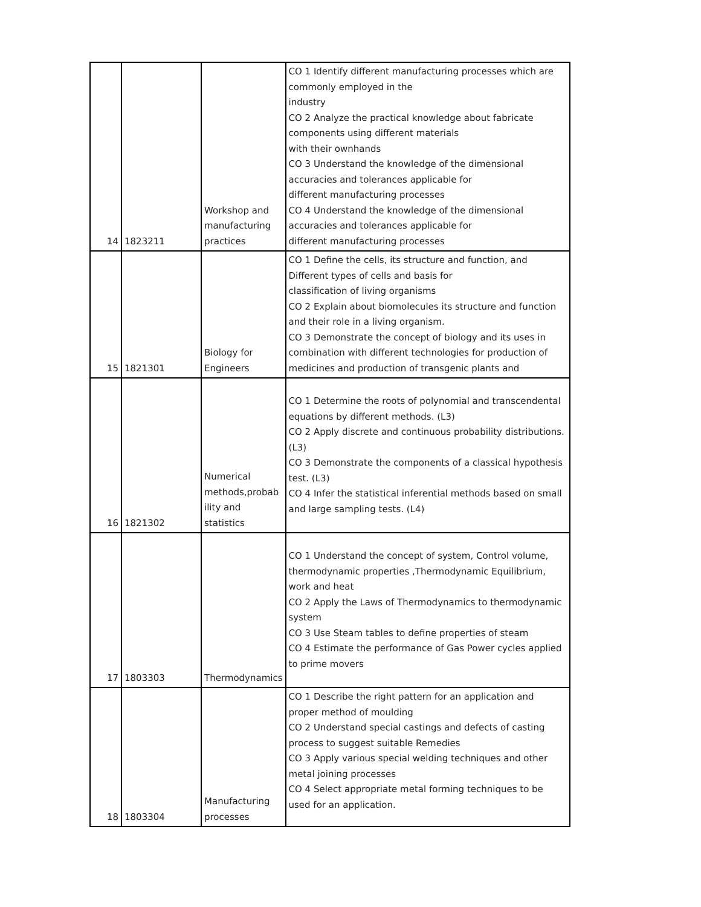| 14 | 1823211 | Workshop and manufacturing practices | CO 1 Identify different manufacturing processes which are commonly employed in the industry CO 2 Analyze the practical knowledge about fabricate components using different materials with their ownhands CO 3 Understand the knowledge of the dimensional accuracies and tolerances applicable for different manufacturing processes CO 4 Understand the knowledge of the dimensional accuracies and tolerances applicable for different manufacturing processes |
| 15 | 1821301 | Biology for Engineers | CO 1 Define the cells, its structure and function, and Different types of cells and basis for classification of living organisms CO 2 Explain about biomolecules its structure and function and their role in a living organism. CO 3 Demonstrate the concept of biology and its uses in combination with different technologies for production of medicines and production of transgenic plants and |
| 16 | 1821302 | Numerical methods,probab ility and statistics | CO 1 Determine the roots of polynomial and transcendental equations by different methods. (L3) CO 2 Apply discrete and continuous probability distributions.(L3) CO 3 Demonstrate the components of a classical hypothesis test. (L3) CO 4 Infer the statistical inferential methods based on small and large sampling tests. (L4) |
| 17 | 1803303 | Thermodynamics | CO 1 Understand the concept of system, Control volume, thermodynamic properties ,Thermodynamic Equilibrium, work and heat CO 2 Apply the Laws of Thermodynamics to thermodynamic system CO 3 Use Steam tables to define properties of steam CO 4 Estimate the performance of Gas Power cycles applied to prime movers |
| 18 | 1803304 | Manufacturing processes | CO 1 Describe the right pattern for an application and proper method of moulding CO 2 Understand special castings and defects of casting process to suggest suitable Remedies CO 3 Apply various special welding techniques and other metal joining processes CO 4 Select appropriate metal forming techniques to be used for an application. |